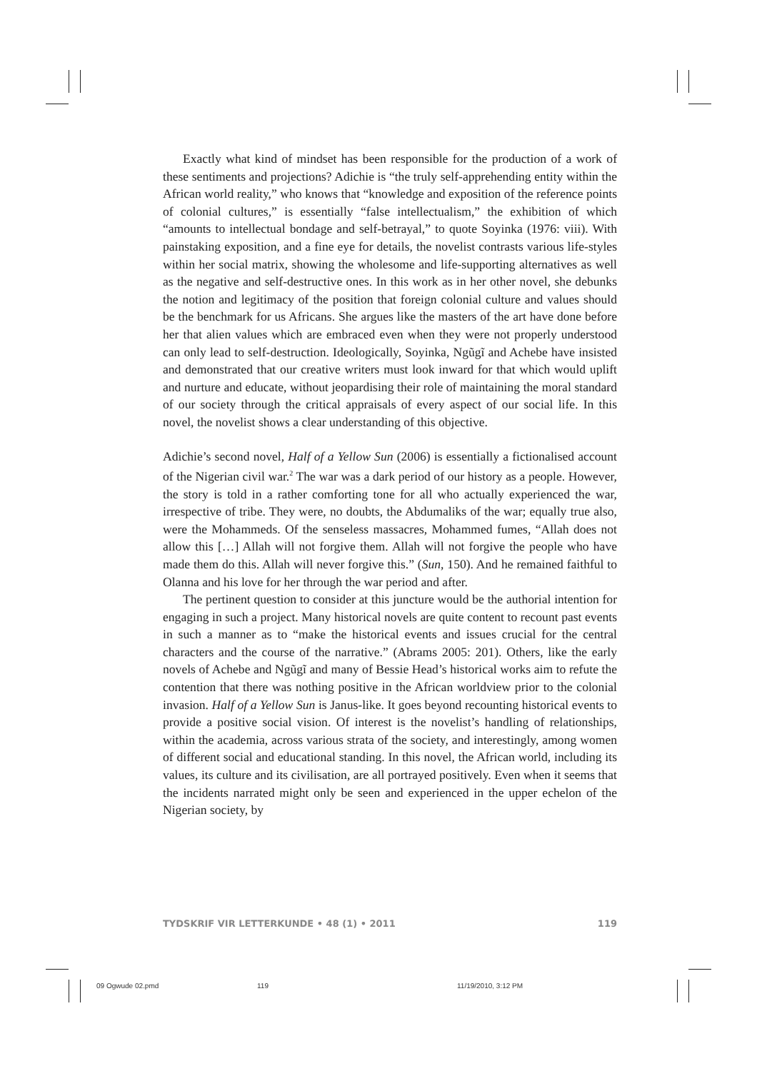Exactly what kind of mindset has been responsible for the production of a work of these sentiments and projections? Adichie is “the truly self-apprehending entity within the African world reality,” who knows that “knowledge and exposition of the reference points of colonial cultures,” is essentially “false intellectualism,” the exhibition of which “amounts to intellectual bondage and self-betrayal,” to quote Soyinka (1976: viii). With painstaking exposition, and a fine eye for details, the novelist contrasts various life-styles within her social matrix, showing the wholesome and life-supporting alternatives as well as the negative and self-destructive ones. In this work as in her other novel, she debunks the notion and legitimacy of the position that foreign colonial culture and values should be the benchmark for us Africans. She argues like the masters of the art have done before her that alien values which are embraced even when they were not properly understood can only lead to self-destruction. Ideologically, Soyinka, Ngũgĩ and Achebe have insisted and demonstrated that our creative writers must look inward for that which would uplift and nurture and educate, without jeopardising their role of maintaining the moral standard of our society through the critical appraisals of every aspect of our social life. In this novel, the novelist shows a clear understanding of this objective.
Adichie’s second novel, Half of a Yellow Sun (2006) is essentially a fictionalised account of the Nigerian civil war.<sup>2</sup> The war was a dark period of our history as a people. However, the story is told in a rather comforting tone for all who actually experienced the war, irrespective of tribe. They were, no doubts, the Abdumaliks of the war; equally true also, were the Mohammeds. Of the senseless massacres, Mohammed fumes, “Allah does not allow this […] Allah will not forgive them. Allah will not forgive the people who have made them do this. Allah will never forgive this.” (Sun, 150). And he remained faithful to Olanna and his love for her through the war period and after.
The pertinent question to consider at this juncture would be the authorial intention for engaging in such a project. Many historical novels are quite content to recount past events in such a manner as to “make the historical events and issues crucial for the central characters and the course of the narrative.” (Abrams 2005: 201). Others, like the early novels of Achebe and Ngũgĩ and many of Bessie Head’s historical works aim to refute the contention that there was nothing positive in the African worldview prior to the colonial invasion. Half of a Yellow Sun is Janus-like. It goes beyond recounting historical events to provide a positive social vision. Of interest is the novelist’s handling of relationships, within the academia, across various strata of the society, and interestingly, among women of different social and educational standing. In this novel, the African world, including its values, its culture and its civilisation, are all portrayed positively. Even when it seems that the incidents narrated might only be seen and experienced in the upper echelon of the Nigerian society, by
TYDSKRIF VIR LETTERKUNDE • 48 (1) • 2011 119
09 Ogwude 02.pmd 119 11/19/2010, 3:12 PM